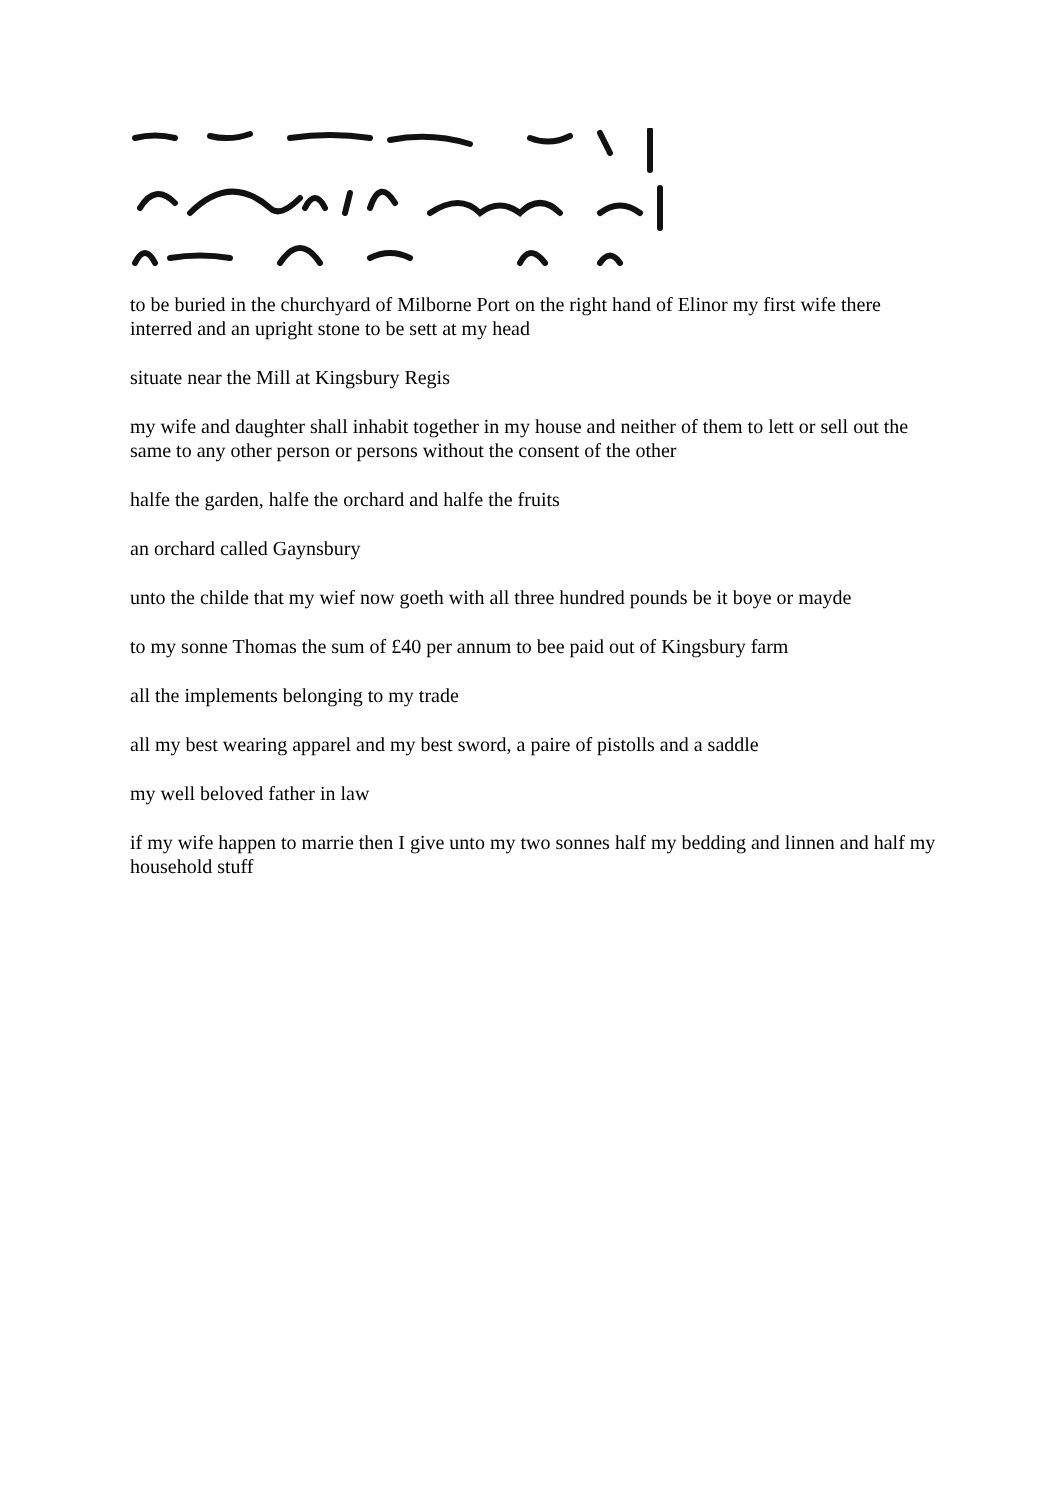to be buried in the churchyard of Milborne Port on the right hand of Elinor my first wife there interred and an upright stone to be sett at my head
situate near the Mill at Kingsbury Regis
my wife and daughter shall inhabit together in my house and neither of them to lett or sell out the same to any other person or persons without the consent of the other
halfe the garden, halfe the orchard and halfe the fruits
an orchard called Gaynsbury
unto the childe that my wief now goeth with all three hundred pounds be it boye or mayde
to my sonne Thomas the sum of £40 per annum to bee paid out of Kingsbury farm
all the implements belonging to my trade
all my best wearing apparel and my best sword, a paire of pistolls and a saddle
my well beloved father in law
if my wife happen to marrie then I give unto my two sonnes half my bedding and linnen and half my household stuff